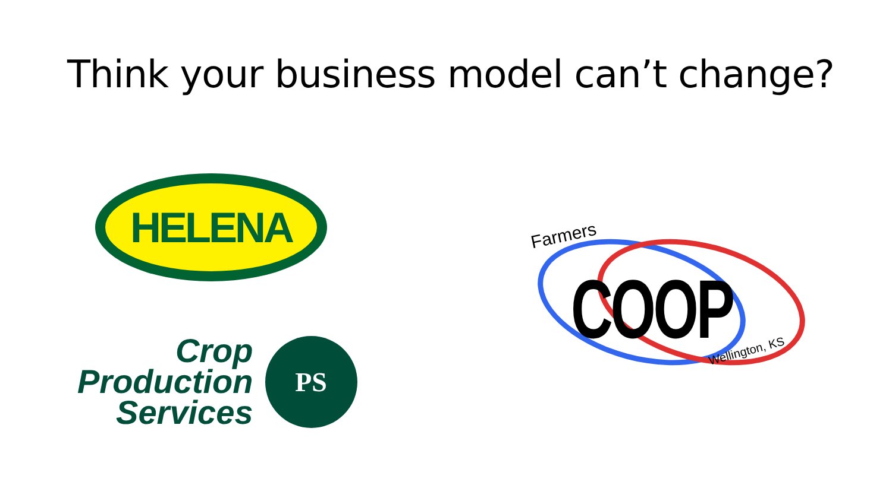Think your business model can’t change?
HELENA
Crop
Production
Services
PS
Farmers
COOP Wellington, KS